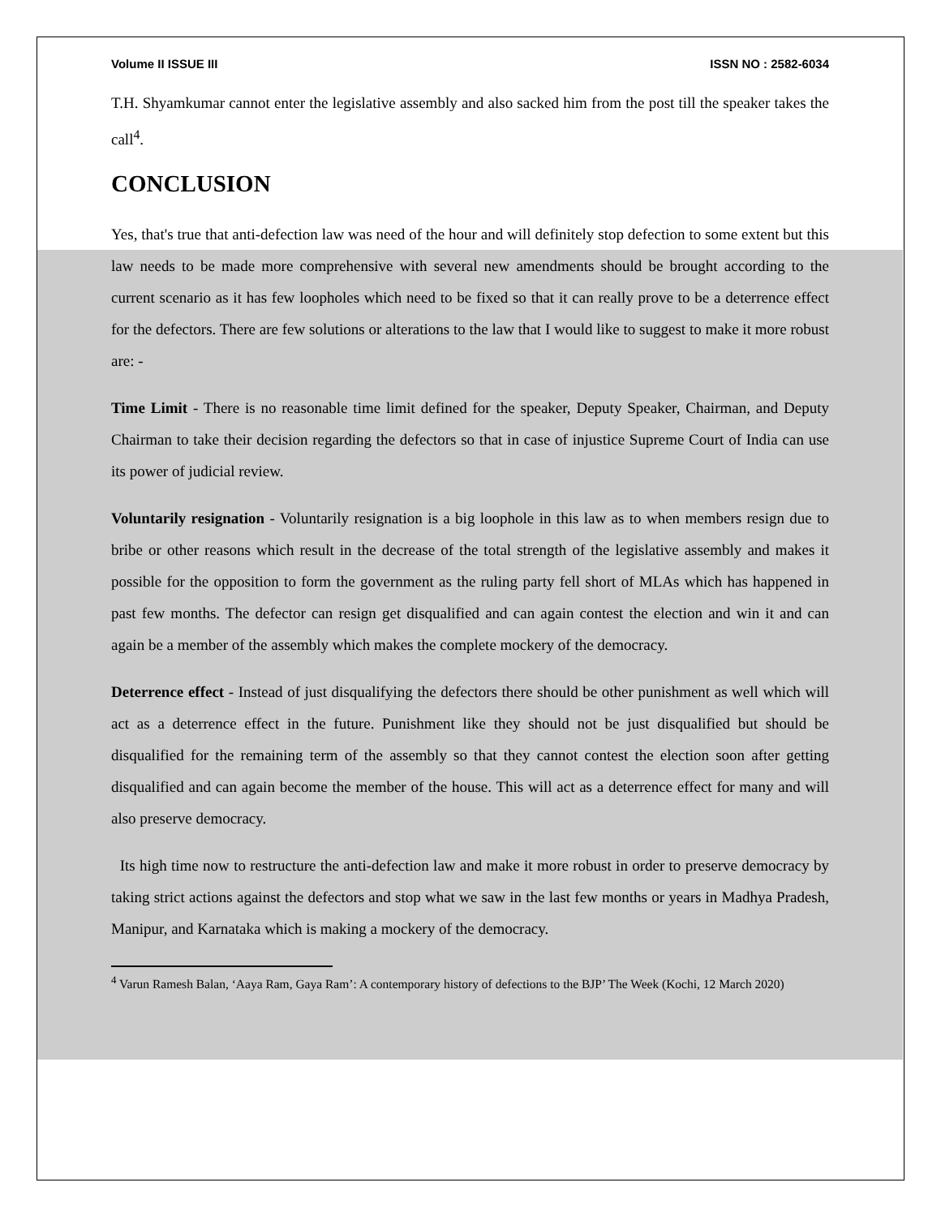Volume II ISSUE III ISSN NO : 2582-6034
T.H. Shyamkumar cannot enter the legislative assembly and also sacked him from the post till the speaker takes the call<sup>4</sup>.
CONCLUSION
Yes, that's true that anti-defection law was need of the hour and will definitely stop defection to some extent but this law needs to be made more comprehensive with several new amendments should be brought according to the current scenario as it has few loopholes which need to be fixed so that it can really prove to be a deterrence effect for the defectors. There are few solutions or alterations to the law that I would like to suggest to make it more robust are: -
Time Limit - There is no reasonable time limit defined for the speaker, Deputy Speaker, Chairman, and Deputy Chairman to take their decision regarding the defectors so that in case of injustice Supreme Court of India can use its power of judicial review.
Voluntarily resignation - Voluntarily resignation is a big loophole in this law as to when members resign due to bribe or other reasons which result in the decrease of the total strength of the legislative assembly and makes it possible for the opposition to form the government as the ruling party fell short of MLAs which has happened in past few months. The defector can resign get disqualified and can again contest the election and win it and can again be a member of the assembly which makes the complete mockery of the democracy.
Deterrence effect - Instead of just disqualifying the defectors there should be other punishment as well which will act as a deterrence effect in the future. Punishment like they should not be just disqualified but should be disqualified for the remaining term of the assembly so that they cannot contest the election soon after getting disqualified and can again become the member of the house. This will act as a deterrence effect for many and will also preserve democracy.
Its high time now to restructure the anti-defection law and make it more robust in order to preserve democracy by taking strict actions against the defectors and stop what we saw in the last few months or years in Madhya Pradesh, Manipur, and Karnataka which is making a mockery of the democracy.
<sup>4</sup> Varun Ramesh Balan, ‘Aaya Ram, Gaya Ram’: A contemporary history of defections to the BJP’ The Week (Kochi, 12 March 2020)